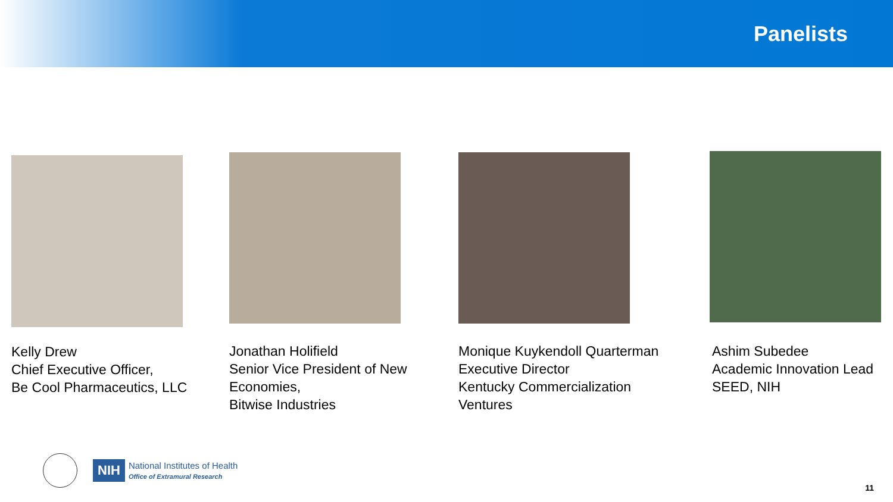Panelists
Kelly Drew
Chief Executive Officer,
Be Cool Pharmaceutics, LLC
Jonathan Holifield
Senior Vice President of New
Economies,
Bitwise Industries
Monique Kuykendoll Quarterman
Executive Director
Kentucky Commercialization
Ventures
Ashim Subedee
Academic Innovation Lead
SEED, NIH
NIH
National Institutes of Health
Office of Extramural Research
11